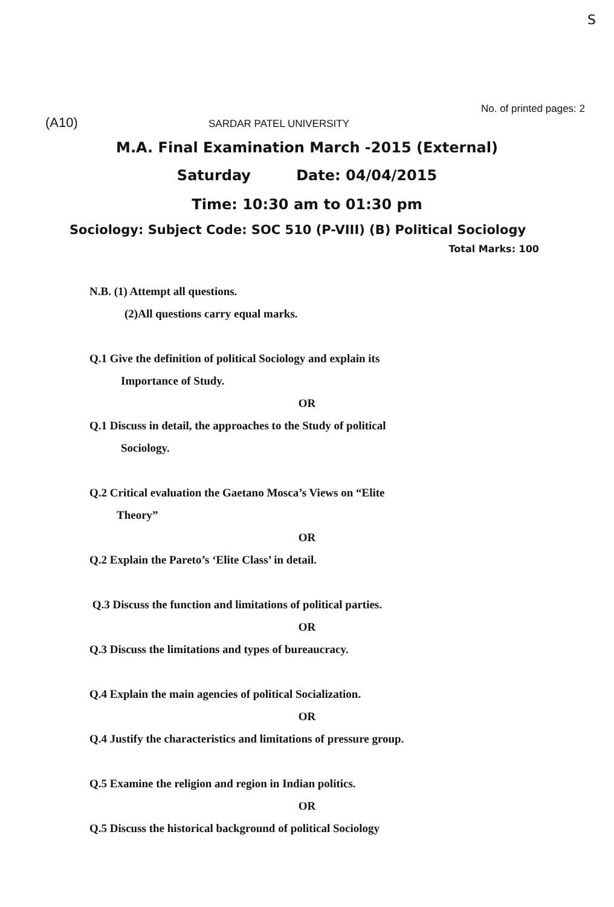S
No. of printed pages: 2
(A10)
SARDAR PATEL UNIVERSITY
M.A. Final Examination March -2015 (External)
Saturday Date: 04/04/2015
Time: 10:30 am to 01:30 pm
Sociology: Subject Code: SOC 510 (P-VIII) (B) Political Sociology
Total Marks: 100
N.B. (1) Attempt all questions.
(2)All questions carry equal marks.
Q.1 Give the definition of political Sociology and explain its
Importance of Study.
OR
Q.1 Discuss in detail, the approaches to the Study of political
Sociology.
Q.2 Critical evaluation the Gaetano Mosca’s Views on “Elite
Theory”
OR
Q.2 Explain the Pareto’s ‘Elite Class’ in detail.
Q.3 Discuss the function and limitations of political parties.
OR
Q.3 Discuss the limitations and types of bureaucracy.
Q.4 Explain the main agencies of political Socialization.
OR
Q.4 Justify the characteristics and limitations of pressure group.
Q.5 Examine the religion and region in Indian politics.
OR
Q.5 Discuss the historical background of political Sociology